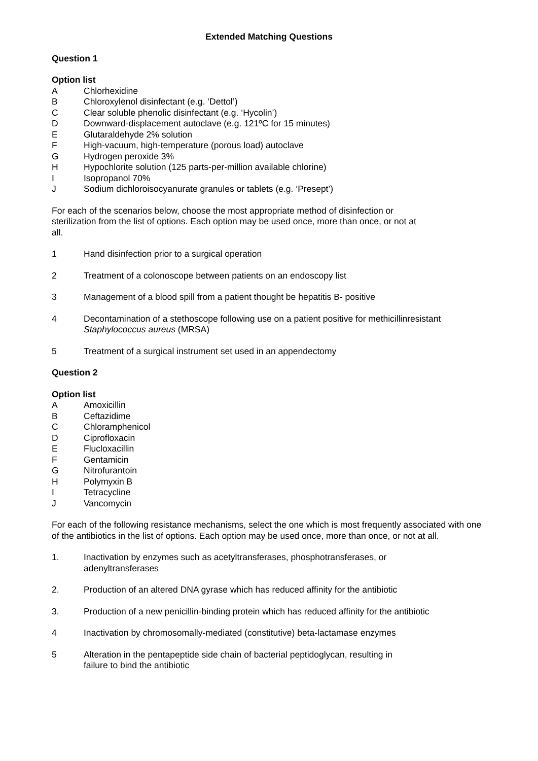Extended Matching Questions
Question 1
Option list
A Chlorhexidine
B Chloroxylenol disinfectant (e.g. ‘Dettol’)
C Clear soluble phenolic disinfectant (e.g. ‘Hycolin’)
D Downward-displacement autoclave (e.g. 121ºC for 15 minutes)
E Glutaraldehyde 2% solution
F High-vacuum, high-temperature (porous load) autoclave
G Hydrogen peroxide 3%
H Hypochlorite solution (125 parts-per-million available chlorine)
I Isopropanol 70%
J Sodium dichloroisocyanurate granules or tablets (e.g. ‘Presept’)
For each of the scenarios below, choose the most appropriate method of disinfection or sterilization from the list of options. Each option may be used once, more than once, or not at all.
1 Hand disinfection prior to a surgical operation
2 Treatment of a colonoscope between patients on an endoscopy list
3 Management of a blood spill from a patient thought be hepatitis B- positive
4 Decontamination of a stethoscope following use on a patient positive for methicillinresistant Staphylococcus aureus (MRSA)
5 Treatment of a surgical instrument set used in an appendectomy
Question 2
Option list
A Amoxicillin
B Ceftazidime
C Chloramphenicol
D Ciprofloxacin
E Flucloxacillin
F Gentamicin
G Nitrofurantoin
H Polymyxin B
I Tetracycline
J Vancomycin
For each of the following resistance mechanisms, select the one which is most frequently associated with one of the antibiotics in the list of options. Each option may be used once, more than once, or not at all.
1. Inactivation by enzymes such as acetyltransferases, phosphotransferases, or adenyltransferases
2. Production of an altered DNA gyrase which has reduced affinity for the antibiotic
3. Production of a new penicillin-binding protein which has reduced affinity for the antibiotic
4 Inactivation by chromosomally-mediated (constitutive) beta-lactamase enzymes
5 Alteration in the pentapeptide side chain of bacterial peptidoglycan, resulting in failure to bind the antibiotic